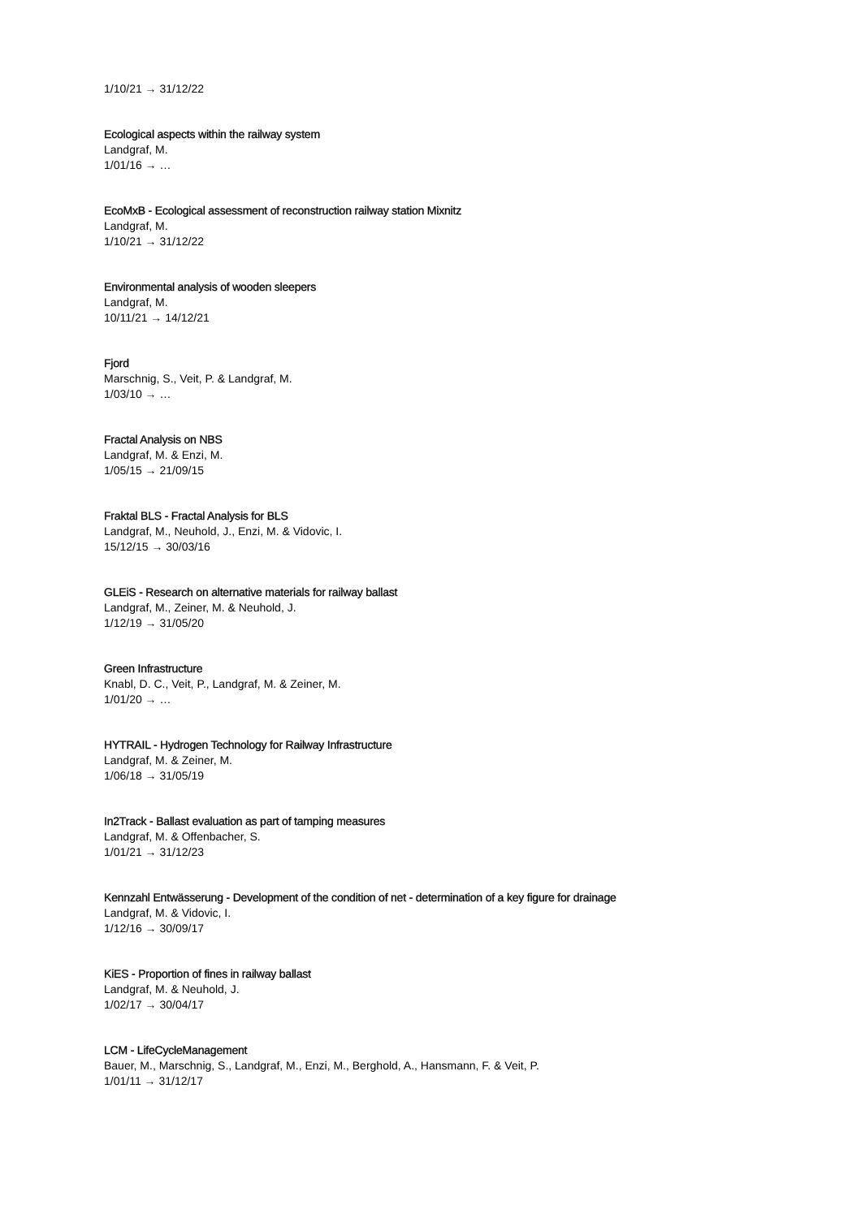1/10/21 → 31/12/22
Ecological aspects within the railway system
Landgraf, M.
1/01/16 → …
EcoMxB - Ecological assessment of reconstruction railway station Mixnitz
Landgraf, M.
1/10/21 → 31/12/22
Environmental analysis of wooden sleepers
Landgraf, M.
10/11/21 → 14/12/21
Fjord
Marschnig, S., Veit, P. & Landgraf, M.
1/03/10 → …
Fractal Analysis on NBS
Landgraf, M. & Enzi, M.
1/05/15 → 21/09/15
Fraktal BLS - Fractal Analysis for BLS
Landgraf, M., Neuhold, J., Enzi, M. & Vidovic, I.
15/12/15 → 30/03/16
GLEiS - Research on alternative materials for railway ballast
Landgraf, M., Zeiner, M. & Neuhold, J.
1/12/19 → 31/05/20
Green Infrastructure
Knabl, D. C., Veit, P., Landgraf, M. & Zeiner, M.
1/01/20 → …
HYTRAIL - Hydrogen Technology for Railway Infrastructure
Landgraf, M. & Zeiner, M.
1/06/18 → 31/05/19
In2Track - Ballast evaluation as part of tamping measures
Landgraf, M. & Offenbacher, S.
1/01/21 → 31/12/23
Kennzahl Entwässerung - Development of the condition of net - determination of a key figure for drainage
Landgraf, M. & Vidovic, I.
1/12/16 → 30/09/17
KiES - Proportion of fines in railway ballast
Landgraf, M. & Neuhold, J.
1/02/17 → 30/04/17
LCM - LifeCycleManagement
Bauer, M., Marschnig, S., Landgraf, M., Enzi, M., Berghold, A., Hansmann, F. & Veit, P.
1/01/11 → 31/12/17